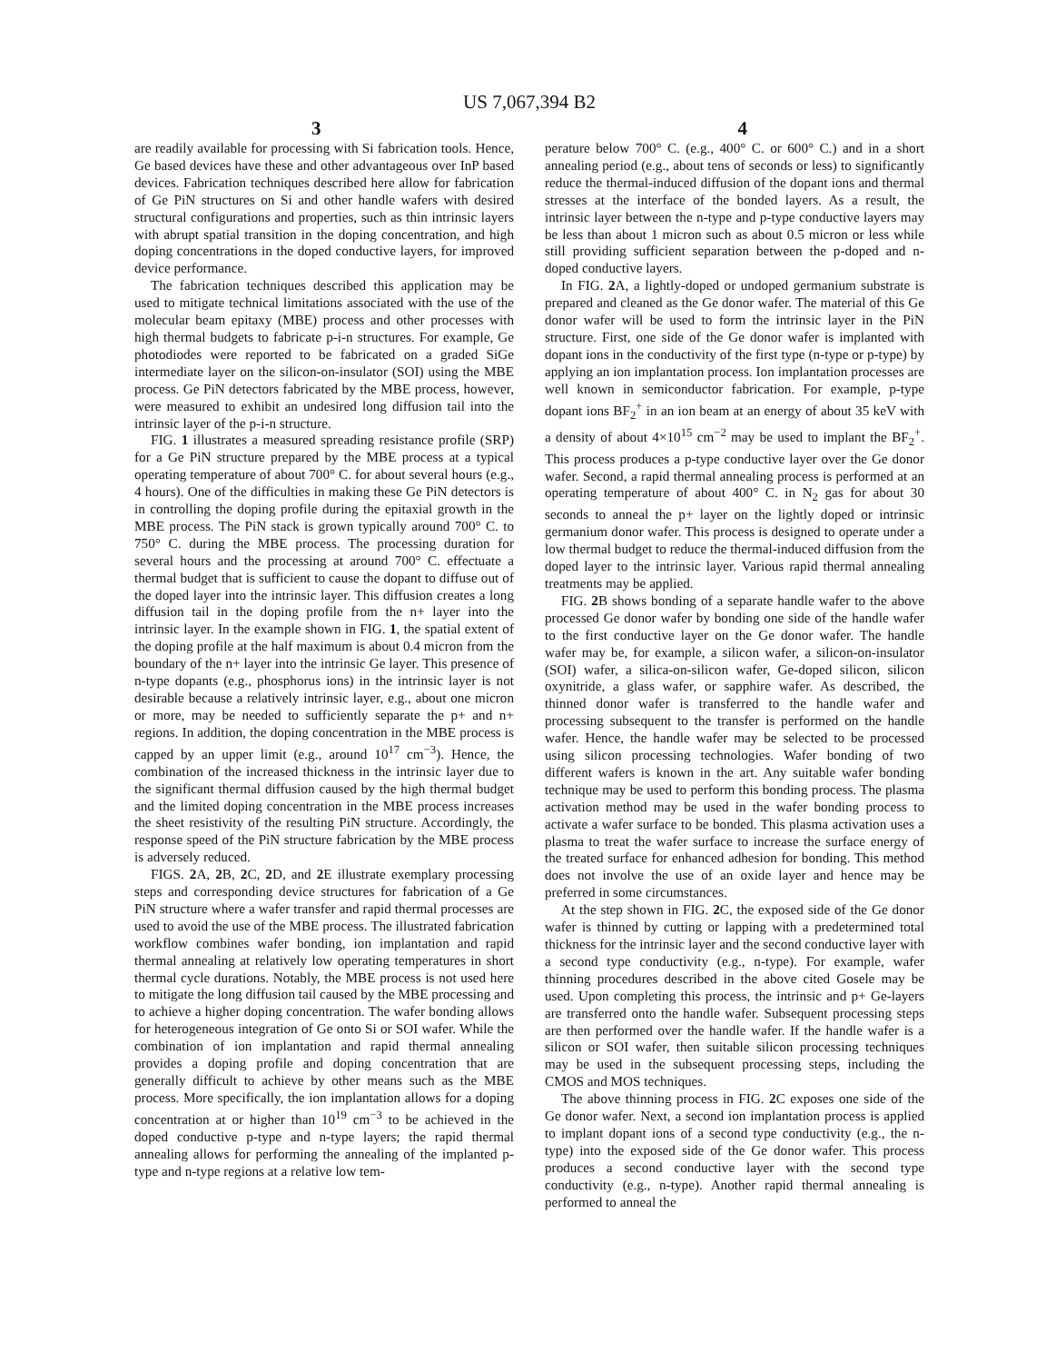US 7,067,394 B2
3 4
are readily available for processing with Si fabrication tools. Hence, Ge based devices have these and other advantageous over InP based devices. Fabrication techniques described here allow for fabrication of Ge PiN structures on Si and other handle wafers with desired structural configurations and properties, such as thin intrinsic layers with abrupt spatial transition in the doping concentration, and high doping concentrations in the doped conductive layers, for improved device performance.
The fabrication techniques described this application may be used to mitigate technical limitations associated with the use of the molecular beam epitaxy (MBE) process and other processes with high thermal budgets to fabricate p-i-n structures. For example, Ge photodiodes were reported to be fabricated on a graded SiGe intermediate layer on the silicon-on-insulator (SOI) using the MBE process. Ge PiN detectors fabricated by the MBE process, however, were measured to exhibit an undesired long diffusion tail into the intrinsic layer of the p-i-n structure.
FIG. 1 illustrates a measured spreading resistance profile (SRP) for a Ge PiN structure prepared by the MBE process at a typical operating temperature of about 700° C. for about several hours (e.g., 4 hours). One of the difficulties in making these Ge PiN detectors is in controlling the doping profile during the epitaxial growth in the MBE process. The PiN stack is grown typically around 700° C. to 750° C. during the MBE process. The processing duration for several hours and the processing at around 700° C. effectuate a thermal budget that is sufficient to cause the dopant to diffuse out of the doped layer into the intrinsic layer. This diffusion creates a long diffusion tail in the doping profile from the n+ layer into the intrinsic layer. In the example shown in FIG. 1, the spatial extent of the doping profile at the half maximum is about 0.4 micron from the boundary of the n+ layer into the intrinsic Ge layer. This presence of n-type dopants (e.g., phosphorus ions) in the intrinsic layer is not desirable because a relatively intrinsic layer, e.g., about one micron or more, may be needed to sufficiently separate the p+ and n+ regions. In addition, the doping concentration in the MBE process is capped by an upper limit (e.g., around 10<sup>17</sup> cm<sup>−3</sup>). Hence, the combination of the increased thickness in the intrinsic layer due to the significant thermal diffusion caused by the high thermal budget and the limited doping concentration in the MBE process increases the sheet resistivity of the resulting PiN structure. Accordingly, the response speed of the PiN structure fabrication by the MBE process is adversely reduced.
FIGS. 2 A, 2 B, 2 C, 2 D, and 2 E illustrate exemplary processing steps and corresponding device structures for fabrication of a Ge PiN structure where a wafer transfer and rapid thermal processes are used to avoid the use of the MBE process. The illustrated fabrication workflow combines wafer bonding, ion implantation and rapid thermal annealing at relatively low operating temperatures in short thermal cycle durations. Notably, the MBE process is not used here to mitigate the long diffusion tail caused by the MBE processing and to achieve a higher doping concentration. The wafer bonding allows for heterogeneous integration of Ge onto Si or SOI wafer. While the combination of ion implantation and rapid thermal annealing provides a doping profile and doping concentration that are generally difficult to achieve by other means such as the MBE process. More specifically, the ion implantation allows for a doping concentration at or higher than 10<sup>19</sup> cm<sup>−3</sup> to be achieved in the doped conductive p-type and n-type layers; the rapid thermal annealing allows for performing the annealing of the implanted p-type and n-type regions at a relative low tem-
perature below 700° C. (e.g., 400° C. or 600° C.) and in a short annealing period (e.g., about tens of seconds or less) to significantly reduce the thermal-induced diffusion of the dopant ions and thermal stresses at the interface of the bonded layers. As a result, the intrinsic layer between the n-type and p-type conductive layers may be less than about 1 micron such as about 0.5 micron or less while still providing sufficient separation between the p-doped and n-doped conductive layers.
In FIG. 2 A, a lightly-doped or undoped germanium substrate is prepared and cleaned as the Ge donor wafer. The material of this Ge donor wafer will be used to form the intrinsic layer in the PiN structure. First, one side of the Ge donor wafer is implanted with dopant ions in the conductivity of the first type (n-type or p-type) by applying an ion implantation process. Ion implantation processes are well known in semiconductor fabrication. For example, p-type dopant ions BF<sub>2</sub><sup>+</sup> in an ion beam at an energy of about 35 keV with a density of about 4×10<sup>15</sup> cm<sup>−2</sup> may be used to implant the BF<sub>2</sub><sup>+</sup>. This process produces a p-type conductive layer over the Ge donor wafer. Second, a rapid thermal annealing process is performed at an operating temperature of about 400° C. in N<sub>2</sub> gas for about 30 seconds to anneal the p+ layer on the lightly doped or intrinsic germanium donor wafer. This process is designed to operate under a low thermal budget to reduce the thermal-induced diffusion from the doped layer to the intrinsic layer. Various rapid thermal annealing treatments may be applied.
FIG. 2 B shows bonding of a separate handle wafer to the above processed Ge donor wafer by bonding one side of the handle wafer to the first conductive layer on the Ge donor wafer. The handle wafer may be, for example, a silicon wafer, a silicon-on-insulator (SOI) wafer, a silica-on-silicon wafer, Ge-doped silicon, silicon oxynitride, a glass wafer, or sapphire wafer. As described, the thinned donor wafer is transferred to the handle wafer and processing subsequent to the transfer is performed on the handle wafer. Hence, the handle wafer may be selected to be processed using silicon processing technologies. Wafer bonding of two different wafers is known in the art. Any suitable wafer bonding technique may be used to perform this bonding process. The plasma activation method may be used in the wafer bonding process to activate a wafer surface to be bonded. This plasma activation uses a plasma to treat the wafer surface to increase the surface energy of the treated surface for enhanced adhesion for bonding. This method does not involve the use of an oxide layer and hence may be preferred in some circumstances.
At the step shown in FIG. 2 C, the exposed side of the Ge donor wafer is thinned by cutting or lapping with a predetermined total thickness for the intrinsic layer and the second conductive layer with a second type conductivity (e.g., n-type). For example, wafer thinning procedures described in the above cited Gosele may be used. Upon completing this process, the intrinsic and p+ Ge-layers are transferred onto the handle wafer. Subsequent processing steps are then performed over the handle wafer. If the handle wafer is a silicon or SOI wafer, then suitable silicon processing techniques may be used in the subsequent processing steps, including the CMOS and MOS techniques.
The above thinning process in FIG. 2 C exposes one side of the Ge donor wafer. Next, a second ion implantation process is applied to implant dopant ions of a second type conductivity (e.g., the n-type) into the exposed side of the Ge donor wafer. This process produces a second conductive layer with the second type conductivity (e.g., n-type). Another rapid thermal annealing is performed to anneal the